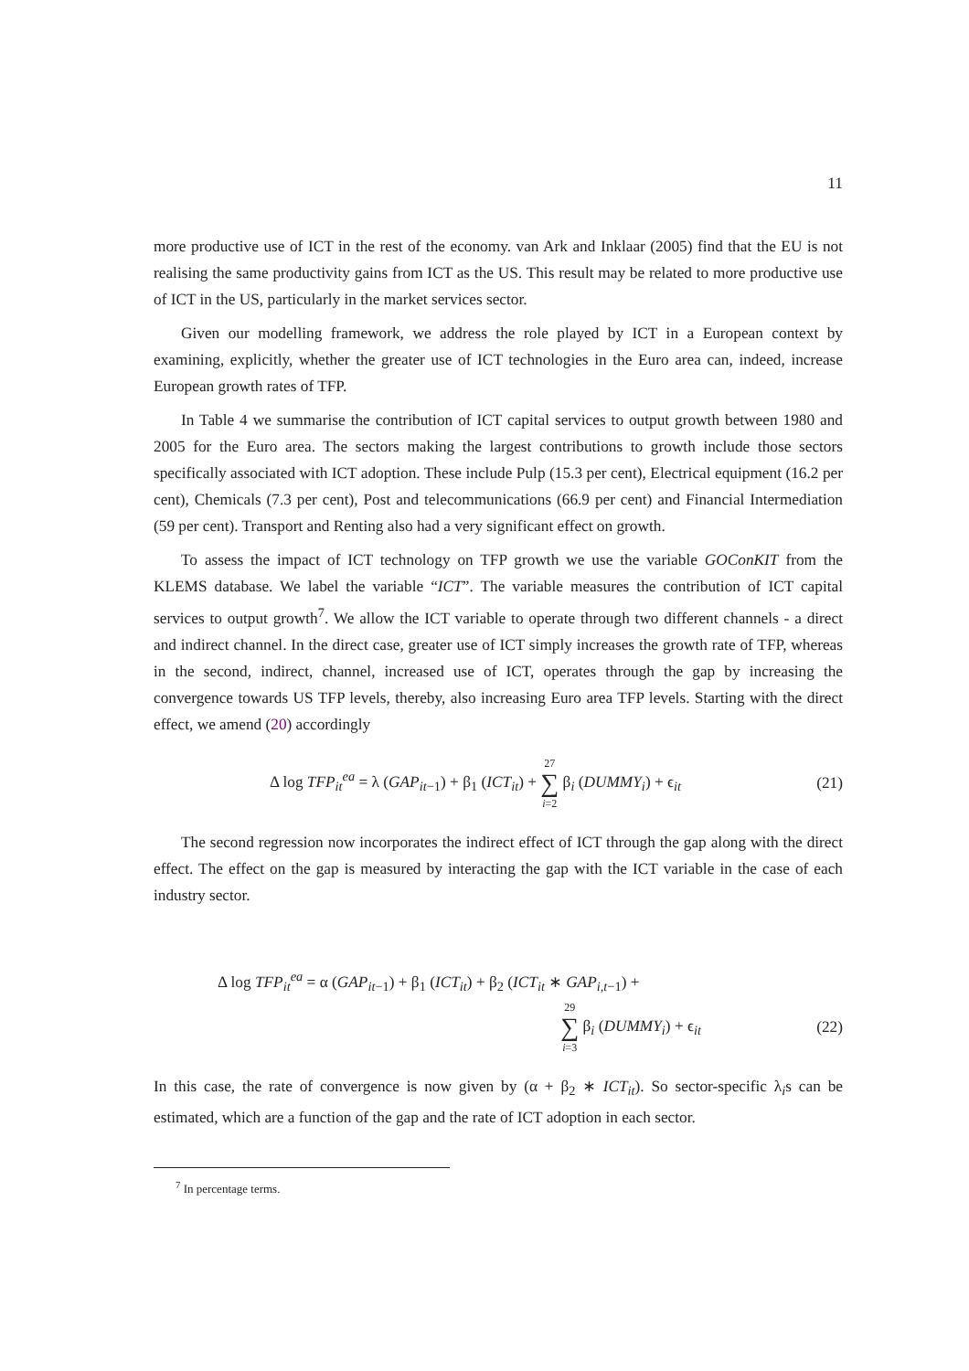11
more productive use of ICT in the rest of the economy. van Ark and Inklaar (2005) find that the EU is not realising the same productivity gains from ICT as the US. This result may be related to more productive use of ICT in the US, particularly in the market services sector.
Given our modelling framework, we address the role played by ICT in a European context by examining, explicitly, whether the greater use of ICT technologies in the Euro area can, indeed, increase European growth rates of TFP.
In Table 4 we summarise the contribution of ICT capital services to output growth between 1980 and 2005 for the Euro area. The sectors making the largest contributions to growth include those sectors specifically associated with ICT adoption. These include Pulp (15.3 per cent), Electrical equipment (16.2 per cent), Chemicals (7.3 per cent), Post and telecommunications (66.9 per cent) and Financial Intermediation (59 per cent). Transport and Renting also had a very significant effect on growth.
To assess the impact of ICT technology on TFP growth we use the variable GOConKIT from the KLEMS database. We label the variable “ICT”. The variable measures the contribution of ICT capital services to output growth<sup>7</sup>. We allow the ICT variable to operate through two different channels - a direct and indirect channel. In the direct case, greater use of ICT simply increases the growth rate of TFP, whereas in the second, indirect, channel, increased use of ICT, operates through the gap by increasing the convergence towards US TFP levels, thereby, also increasing Euro area TFP levels. Starting with the direct effect, we amend (20) accordingly
Δ log TFP<sub>it</sub><sup>ea</sup> = λ (GAP<sub>it−1</sub>) + β<sub>1</sub> (ICT<sub>it</sub>) + 27 ∑ i=2 β<sub>i</sub> (DUMMY<sub>i</sub>) + ϵ<sub>it</sub>
(21)
The second regression now incorporates the indirect effect of ICT through the gap along with the direct effect. The effect on the gap is measured by interacting the gap with the ICT variable in the case of each industry sector.
Δ log TFP<sub>it</sub><sup>ea</sup> = α (GAP<sub>it−1</sub>) + β<sub>1</sub> (ICT<sub>it</sub>) + β<sub>2</sub> (ICT<sub>it</sub> ∗ GAP<sub>i,t−1</sub>) +
29 ∑ i=3 β<sub>i</sub> (DUMMY<sub>i</sub>) + ϵ<sub>it</sub> (22)
In this case, the rate of convergence is now given by (α + β<sub>2</sub> ∗ ICT<sub>it</sub>). So sector-specific λ<sub>i</sub>s can be estimated, which are a function of the gap and the rate of ICT adoption in each sector.
<sup>7</sup> In percentage terms.